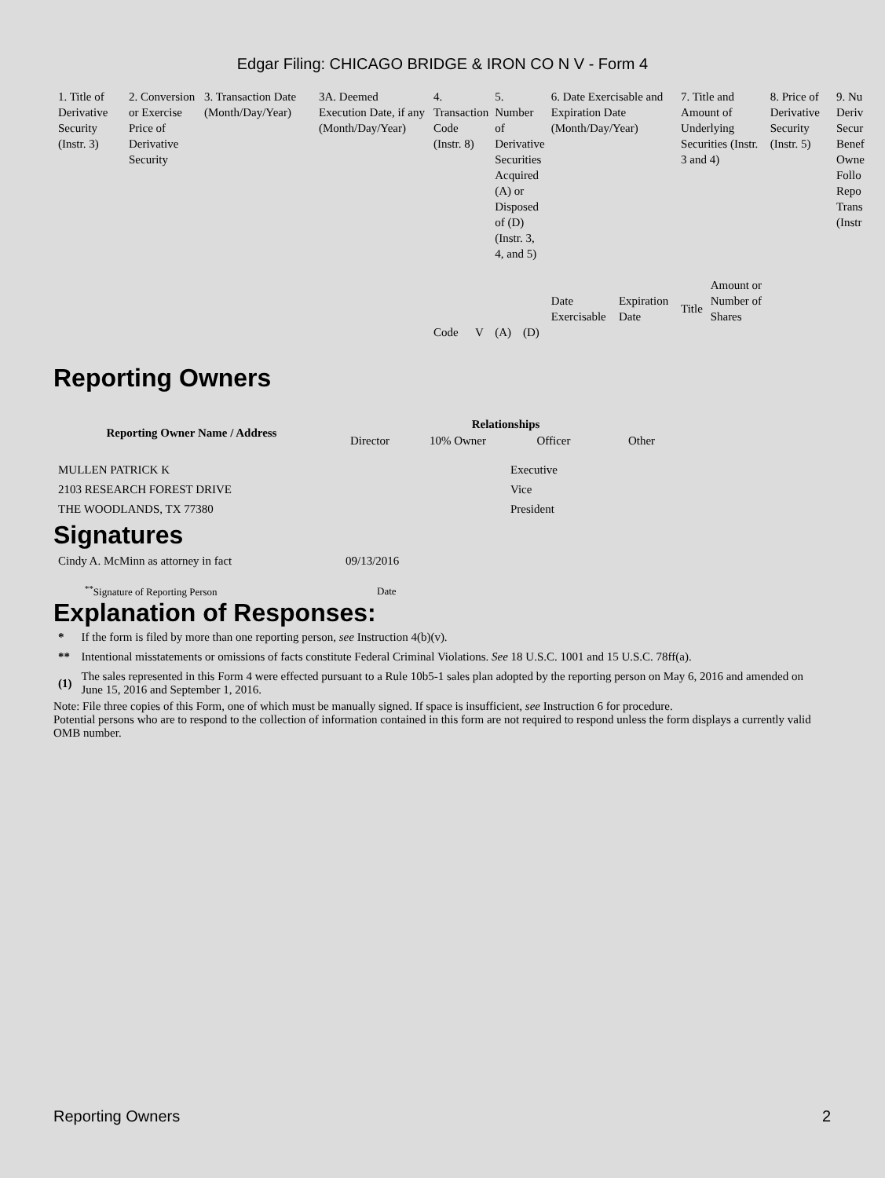Edgar Filing: CHICAGO BRIDGE & IRON CO N V - Form 4
| 1. Title of Derivative Security (Instr. 3) | 2. Conversion or Exercise Price of Derivative Security | 3. Transaction Date (Month/Day/Year) | 3A. Deemed Execution Date, if any (Month/Day/Year) | 4. Transaction Code (Instr. 8) | | 5. Number of Derivative Securities Acquired (A) or Disposed of (D) (Instr. 3, 4, and 5) | | 6. Date Exercisable and Expiration Date (Month/Day/Year) | | 7. Title and Amount of Underlying Securities (Instr. 3 and 4) | | 8. Price of Derivative Security (Instr. 5) | 9. Nu Deriv Secur Benef Owne Follo Repo Trans (Instr |
| | | | | | | | | Date Exercisable | Expiration Date | Title | Amount or Number of Shares | | |
| | | | | Code | V | (A) | (D) | | | | | | |
Reporting Owners
| Reporting Owner Name / Address | Relationships | | | |
| --- | --- | --- | --- | --- |
| | Director | 10% Owner | Officer | Other |
| MULLEN PATRICK K 2103 RESEARCH FOREST DRIVE THE WOODLANDS, TX 77380 | | | Executive Vice President | |
Signatures
| Cindy A. McMinn as attorney in fact | 09/13/2016 |
| <sup>**</sup> Signature of Reporting Person | Date |
Explanation of Responses:
| * | If the form is filed by more than one reporting person, see Instruction 4(b)(v). |
| ** | Intentional misstatements or omissions of facts constitute Federal Criminal Violations. See 18 U.S.C. 1001 and 15 U.S.C. 78ff(a). |
| (1) | The sales represented in this Form 4 were effected pursuant to a Rule 10b5-1 sales plan adopted by the reporting person on May 6, 2016 and amended on June 15, 2016 and September 1, 2016. |
Note: File three copies of this Form, one of which must be manually signed. If space is insufficient, see Instruction 6 for procedure.
Potential persons who are to respond to the collection of information contained in this form are not required to respond unless the form displays a currently valid OMB number.
Reporting Owners 2